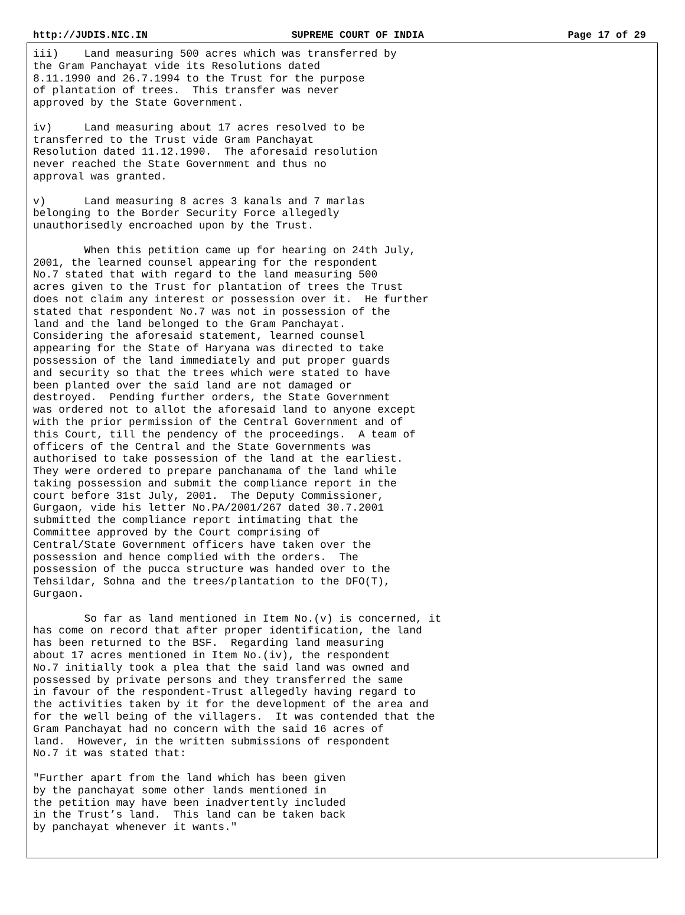http://JUDIS.NIC.IN SUPREME COURT OF INDIA Page 17 of 29
iii)    Land measuring 500 acres which was transferred by
the Gram Panchayat vide its Resolutions dated
8.11.1990 and 26.7.1994 to the Trust for the purpose
of plantation of trees.  This transfer was never
approved by the State Government.
iv)     Land measuring about 17 acres resolved to be
transferred to the Trust vide Gram Panchayat
Resolution dated 11.12.1990.  The aforesaid resolution
never reached the State Government and thus no
approval was granted.
v)      Land measuring 8 acres 3 kanals and 7 marlas
belonging to the Border Security Force allegedly
unauthorisedly encroached upon by the Trust.
        When this petition came up for hearing on 24th July,
2001, the learned counsel appearing for the respondent
No.7 stated that with regard to the land measuring 500
acres given to the Trust for plantation of trees the Trust
does not claim any interest or possession over it.  He further
stated that respondent No.7 was not in possession of the
land and the land belonged to the Gram Panchayat.
Considering the aforesaid statement, learned counsel
appearing for the State of Haryana was directed to take
possession of the land immediately and put proper guards
and security so that the trees which were stated to have
been planted over the said land are not damaged or
destroyed.  Pending further orders, the State Government
was ordered not to allot the aforesaid land to anyone except
with the prior permission of the Central Government and of
this Court, till the pendency of the proceedings.  A team of
officers of the Central and the State Governments was
authorised to take possession of the land at the earliest.
They were ordered to prepare panchanama of the land while
taking possession and submit the compliance report in the
court before 31st July, 2001.  The Deputy Commissioner,
Gurgaon, vide his letter No.PA/2001/267 dated 30.7.2001
submitted the compliance report intimating that the
Committee approved by the Court comprising of
Central/State Government officers have taken over the
possession and hence complied with the orders.  The
possession of the pucca structure was handed over to the
Tehsildar, Sohna and the trees/plantation to the DFO(T),
Gurgaon.
        So far as land mentioned in Item No.(v) is concerned, it
has come on record that after proper identification, the land
has been returned to the BSF.  Regarding land measuring
about 17 acres mentioned in Item No.(iv), the respondent
No.7 initially took a plea that the said land was owned and
possessed by private persons and they transferred the same
in favour of the respondent-Trust allegedly having regard to
the activities taken by it for the development of the area and
for the well being of the villagers.  It was contended that the
Gram Panchayat had no concern with the said 16 acres of
land.  However, in the written submissions of respondent
No.7 it was stated that:
"Further apart from the land which has been given
by the panchayat some other lands mentioned in
the petition may have been inadvertently included
in the Trust’s land.  This land can be taken back
by panchayat whenever it wants."